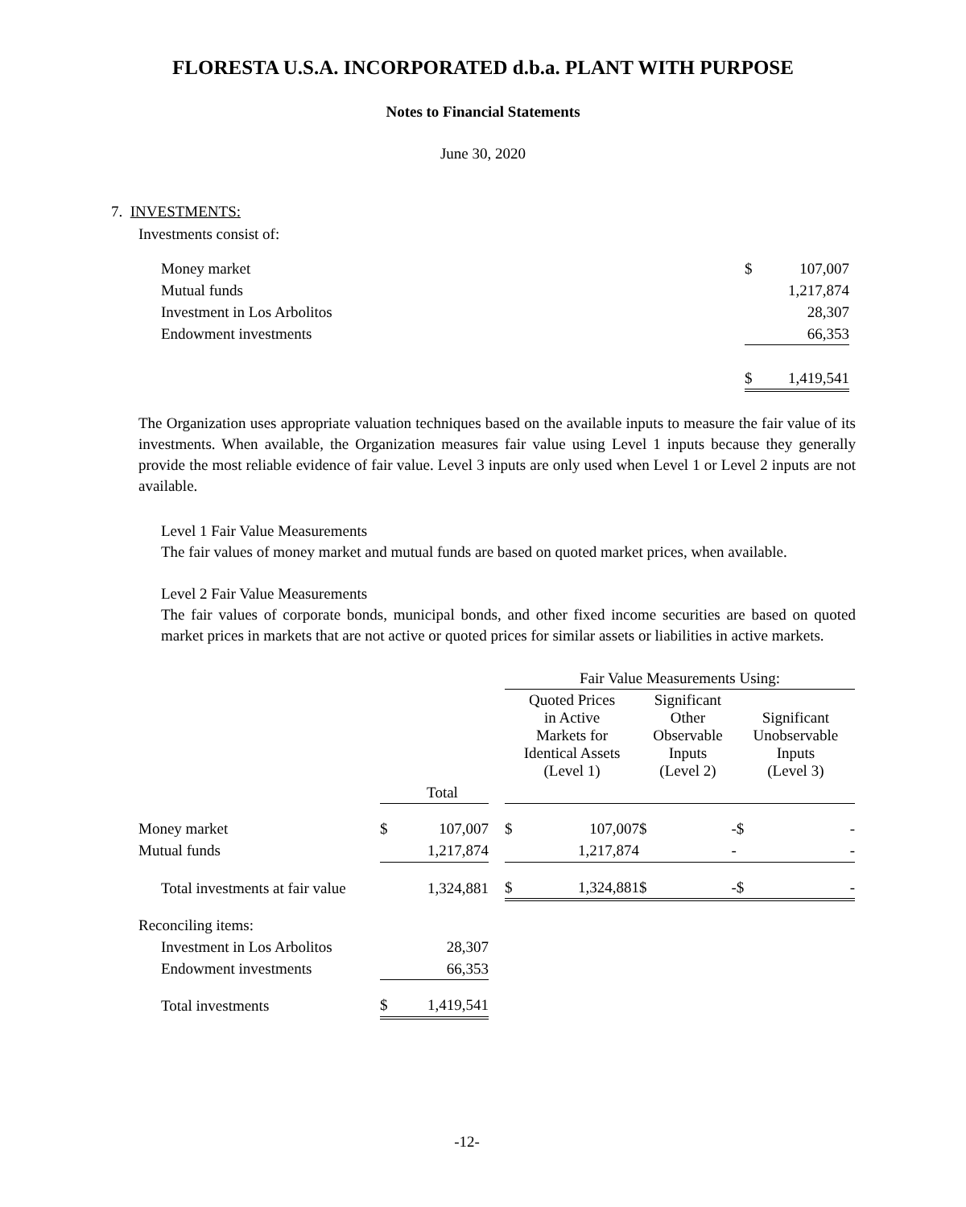FLORESTA U.S.A. INCORPORATED d.b.a. PLANT WITH PURPOSE
Notes to Financial Statements
June 30, 2020
7. INVESTMENTS:
Investments consist of:
| Money market | $ | 107,007 |
| Mutual funds | | 1,217,874 |
| Investment in Los Arbolitos | | 28,307 |
| Endowment investments | | 66,353 |
| | $ | 1,419,541 |
The Organization uses appropriate valuation techniques based on the available inputs to measure the fair value of its investments. When available, the Organization measures fair value using Level 1 inputs because they generally provide the most reliable evidence of fair value. Level 3 inputs are only used when Level 1 or Level 2 inputs are not available.
Level 1 Fair Value Measurements
The fair values of money market and mutual funds are based on quoted market prices, when available.
Level 2 Fair Value Measurements
The fair values of corporate bonds, municipal bonds, and other fixed income securities are based on quoted market prices in markets that are not active or quoted prices for similar assets or liabilities in active markets.
| | | | | Fair Value Measurements Using: | | | | | |
| | | | | Quoted Prices in Active Markets for Identical Assets (Level 1) | | Significant Other Observable Inputs (Level 2) | | Significant Unobservable Inputs (Level 3) | |
| | | Total | | | | | | | |
| Money market | $ | 107,007 | | $ | 107,007 | $ | - | $ | - |
| Mutual funds | | 1,217,874 | | | 1,217,874 | | - | | - |
| Total investments at fair value | | 1,324,881 | | $ | 1,324,881 | $ | - | $ | - |
| Reconciling items: | | | | | | | | | |
| Investment in Los Arbolitos | | 28,307 | | | | | | | |
| Endowment investments | | 66,353 | | | | | | | |
| Total investments | $ | 1,419,541 | | | | | | | |
-12-